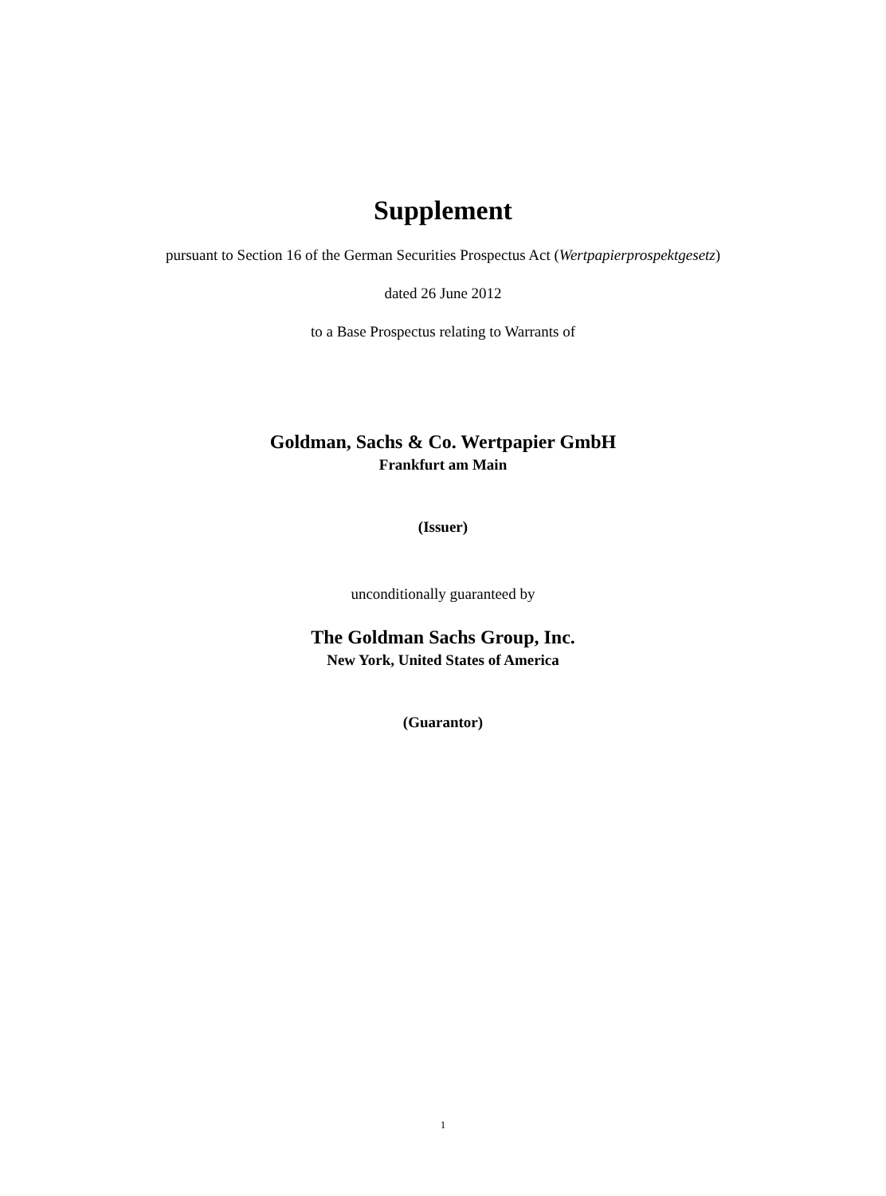Supplement
pursuant to Section 16 of the German Securities Prospectus Act (Wertpapierprospektgesetz)
dated 26 June 2012
to a Base Prospectus relating to Warrants of
Goldman, Sachs & Co. Wertpapier GmbH
Frankfurt am Main
(Issuer)
unconditionally guaranteed by
The Goldman Sachs Group, Inc.
New York, United States of America
(Guarantor)
1